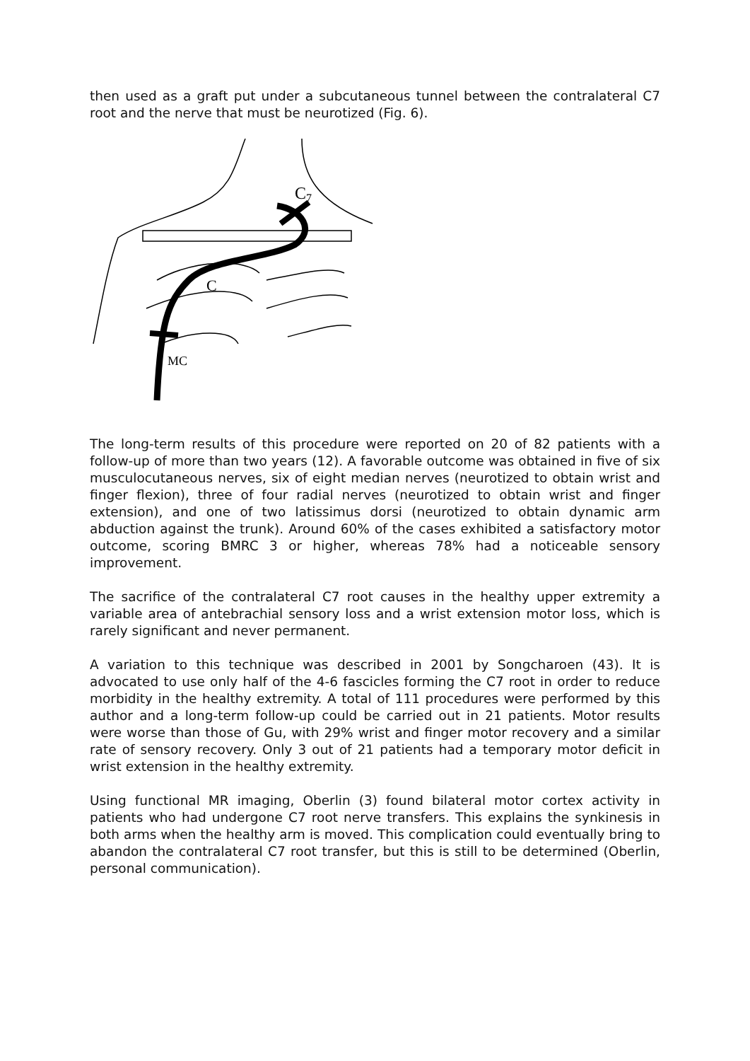then used as a graft put under a subcutaneous tunnel between the contralateral C7 root and the nerve that must be neurotized (Fig. 6).
C7
C
MC
The long-term results of this procedure were reported on 20 of 82 patients with a follow-up of more than two years (12). A favorable outcome was obtained in five of six musculocutaneous nerves, six of eight median nerves (neurotized to obtain wrist and finger flexion), three of four radial nerves (neurotized to obtain wrist and finger extension), and one of two latissimus dorsi (neurotized to obtain dynamic arm abduction against the trunk). Around 60% of the cases exhibited a satisfactory motor outcome, scoring BMRC 3 or higher, whereas 78% had a noticeable sensory improvement.
The sacrifice of the contralateral C7 root causes in the healthy upper extremity a variable area of antebrachial sensory loss and a wrist extension motor loss, which is rarely significant and never permanent.
A variation to this technique was described in 2001 by Songcharoen (43). It is advocated to use only half of the 4-6 fascicles forming the C7 root in order to reduce morbidity in the healthy extremity. A total of 111 procedures were performed by this author and a long-term follow-up could be carried out in 21 patients. Motor results were worse than those of Gu, with 29% wrist and finger motor recovery and a similar rate of sensory recovery. Only 3 out of 21 patients had a temporary motor deficit in wrist extension in the healthy extremity.
Using functional MR imaging, Oberlin (3) found bilateral motor cortex activity in patients who had undergone C7 root nerve transfers. This explains the synkinesis in both arms when the healthy arm is moved. This complication could eventually bring to abandon the contralateral C7 root transfer, but this is still to be determined (Oberlin, personal communication).